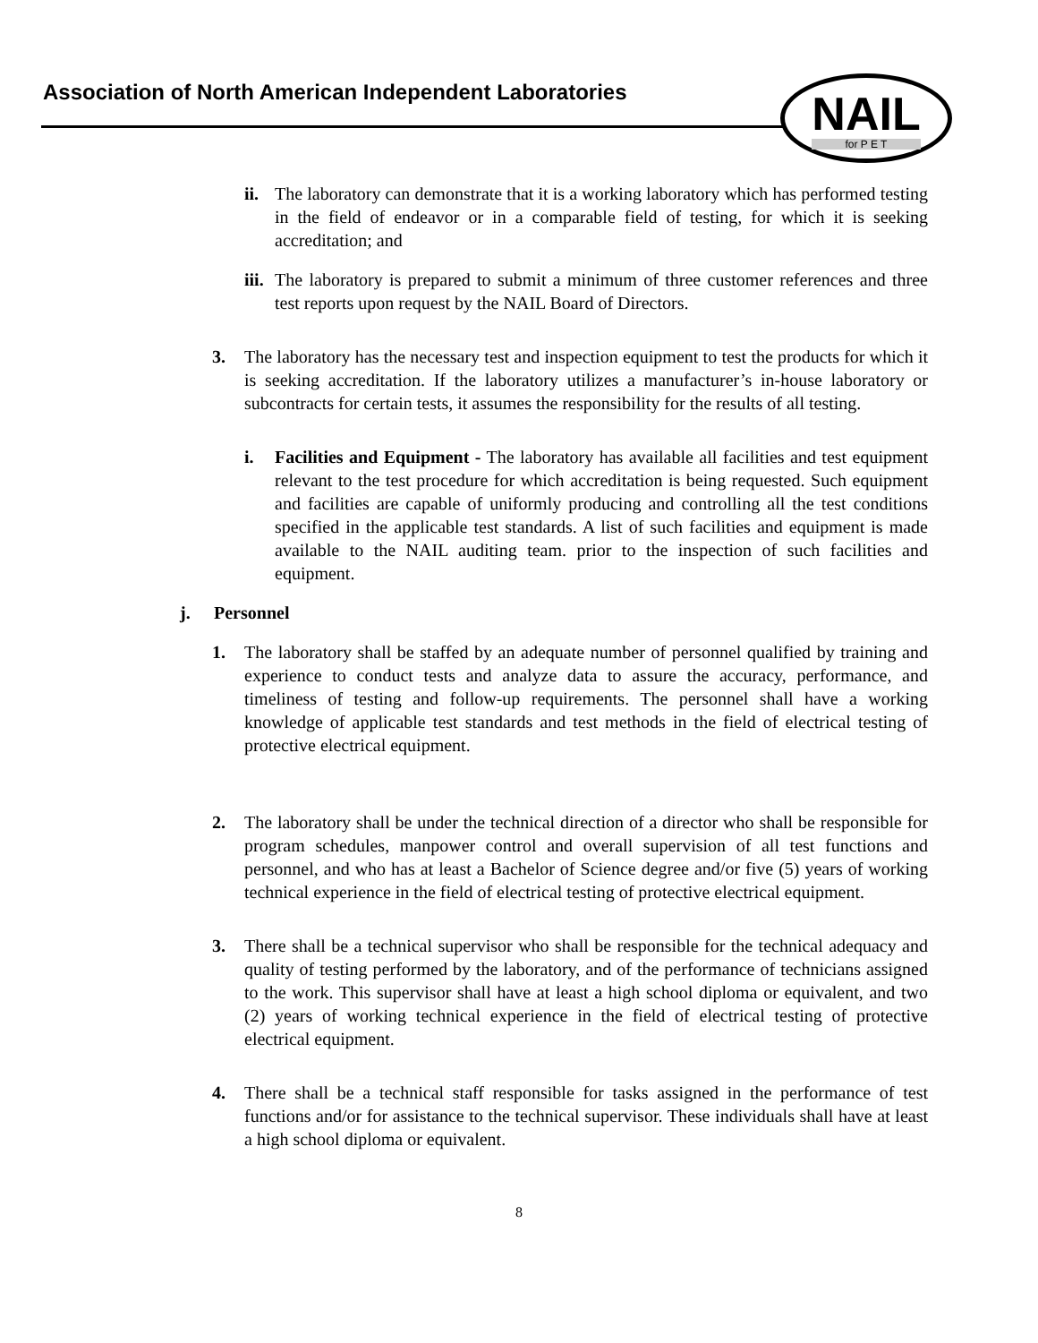Association of North American Independent Laboratories
NAIL
for P E T
ii.
The laboratory can demonstrate that it is a working laboratory which has performed testing in the field of endeavor or in a comparable field of testing, for which it is seeking accreditation; and
iii.
The laboratory is prepared to submit a minimum of three customer references and three test reports upon request by the NAIL Board of Directors.
3. The laboratory has the necessary test and inspection equipment to test the products for which it is seeking accreditation. If the laboratory utilizes a manufacturer’s in-house laboratory or subcontracts for certain tests, it assumes the responsibility for the results of all testing.
i. Facilities and Equipment - The laboratory has available all facilities and test equipment relevant to the test procedure for which accreditation is being requested. Such equipment and facilities are capable of uniformly producing and controlling all the test conditions specified in the applicable test standards. A list of such facilities and equipment is made available to the NAIL auditing team. prior to the inspection of such facilities and equipment.
j. Personnel
1. The laboratory shall be staffed by an adequate number of personnel qualified by training and experience to conduct tests and analyze data to assure the accuracy, performance, and timeliness of testing and follow-up requirements. The personnel shall have a working knowledge of applicable test standards and test methods in the field of electrical testing of protective electrical equipment.
2. The laboratory shall be under the technical direction of a director who shall be responsible for program schedules, manpower control and overall supervision of all test functions and personnel, and who has at least a Bachelor of Science degree and/or five (5) years of working technical experience in the field of electrical testing of protective electrical equipment.
3. There shall be a technical supervisor who shall be responsible for the technical adequacy and quality of testing performed by the laboratory, and of the performance of technicians assigned to the work. This supervisor shall have at least a high school diploma or equivalent, and two (2) years of working technical experience in the field of electrical testing of protective electrical equipment.
4. There shall be a technical staff responsible for tasks assigned in the performance of test functions and/or for assistance to the technical supervisor. These individuals shall have at least a high school diploma or equivalent.
8